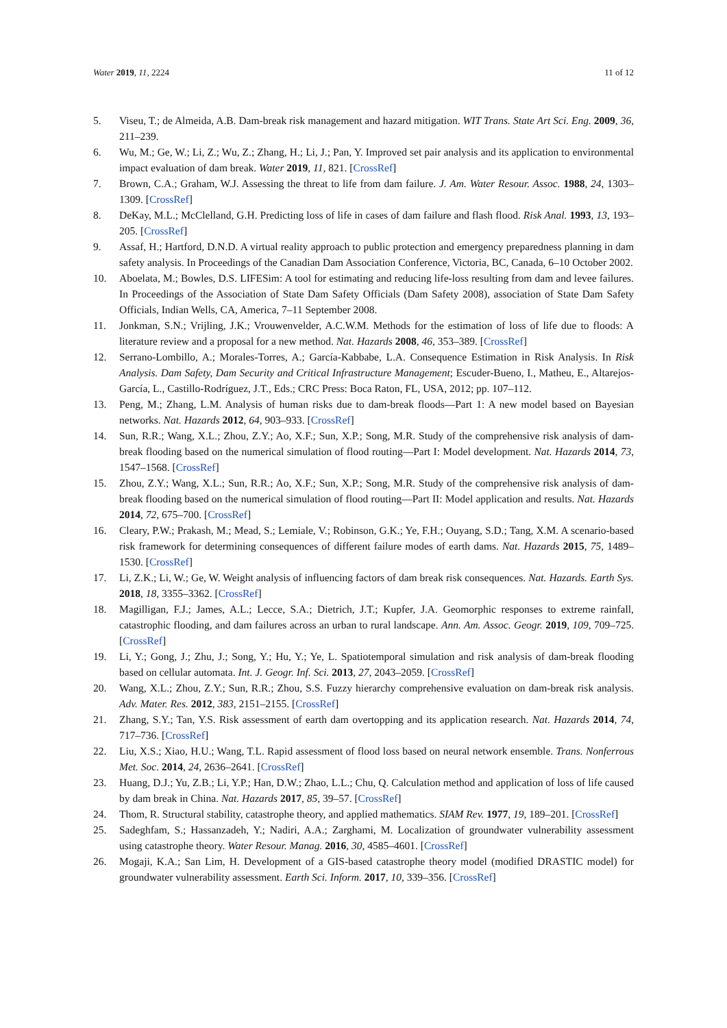Water 2019, 11, 2224 11 of 12
5. Viseu, T.; de Almeida, A.B. Dam-break risk management and hazard mitigation. WIT Trans. State Art Sci. Eng. 2009, 36, 211–239.
6. Wu, M.; Ge, W.; Li, Z.; Wu, Z.; Zhang, H.; Li, J.; Pan, Y. Improved set pair analysis and its application to environmental impact evaluation of dam break. Water 2019, 11, 821. [CrossRef]
7. Brown, C.A.; Graham, W.J. Assessing the threat to life from dam failure. J. Am. Water Resour. Assoc. 1988, 24, 1303–1309. [CrossRef]
8. DeKay, M.L.; McClelland, G.H. Predicting loss of life in cases of dam failure and flash flood. Risk Anal. 1993, 13, 193–205. [CrossRef]
9. Assaf, H.; Hartford, D.N.D. A virtual reality approach to public protection and emergency preparedness planning in dam safety analysis. In Proceedings of the Canadian Dam Association Conference, Victoria, BC, Canada, 6–10 October 2002.
10. Aboelata, M.; Bowles, D.S. LIFESim: A tool for estimating and reducing life-loss resulting from dam and levee failures. In Proceedings of the Association of State Dam Safety Officials (Dam Safety 2008), association of State Dam Safety Officials, Indian Wells, CA, America, 7–11 September 2008.
11. Jonkman, S.N.; Vrijling, J.K.; Vrouwenvelder, A.C.W.M. Methods for the estimation of loss of life due to floods: A literature review and a proposal for a new method. Nat. Hazards 2008, 46, 353–389. [CrossRef]
12. Serrano-Lombillo, A.; Morales-Torres, A.; García-Kabbabe, L.A. Consequence Estimation in Risk Analysis. In Risk Analysis. Dam Safety, Dam Security and Critical Infrastructure Management; Escuder-Bueno, I., Matheu, E., Altarejos-García, L., Castillo-Rodríguez, J.T., Eds.; CRC Press: Boca Raton, FL, USA, 2012; pp. 107–112.
13. Peng, M.; Zhang, L.M. Analysis of human risks due to dam-break floods—Part 1: A new model based on Bayesian networks. Nat. Hazards 2012, 64, 903–933. [CrossRef]
14. Sun, R.R.; Wang, X.L.; Zhou, Z.Y.; Ao, X.F.; Sun, X.P.; Song, M.R. Study of the comprehensive risk analysis of dam-break flooding based on the numerical simulation of flood routing—Part I: Model development. Nat. Hazards 2014, 73, 1547–1568. [CrossRef]
15. Zhou, Z.Y.; Wang, X.L.; Sun, R.R.; Ao, X.F.; Sun, X.P.; Song, M.R. Study of the comprehensive risk analysis of dam-break flooding based on the numerical simulation of flood routing—Part II: Model application and results. Nat. Hazards 2014, 72, 675–700. [CrossRef]
16. Cleary, P.W.; Prakash, M.; Mead, S.; Lemiale, V.; Robinson, G.K.; Ye, F.H.; Ouyang, S.D.; Tang, X.M. A scenario-based risk framework for determining consequences of different failure modes of earth dams. Nat. Hazards 2015, 75, 1489–1530. [CrossRef]
17. Li, Z.K.; Li, W.; Ge, W. Weight analysis of influencing factors of dam break risk consequences. Nat. Hazards. Earth Sys. 2018, 18, 3355–3362. [CrossRef]
18. Magilligan, F.J.; James, A.L.; Lecce, S.A.; Dietrich, J.T.; Kupfer, J.A. Geomorphic responses to extreme rainfall, catastrophic flooding, and dam failures across an urban to rural landscape. Ann. Am. Assoc. Geogr. 2019, 109, 709–725. [CrossRef]
19. Li, Y.; Gong, J.; Zhu, J.; Song, Y.; Hu, Y.; Ye, L. Spatiotemporal simulation and risk analysis of dam-break flooding based on cellular automata. Int. J. Geogr. Inf. Sci. 2013, 27, 2043–2059. [CrossRef]
20. Wang, X.L.; Zhou, Z.Y.; Sun, R.R.; Zhou, S.S. Fuzzy hierarchy comprehensive evaluation on dam-break risk analysis. Adv. Mater. Res. 2012, 383, 2151–2155. [CrossRef]
21. Zhang, S.Y.; Tan, Y.S. Risk assessment of earth dam overtopping and its application research. Nat. Hazards 2014, 74, 717–736. [CrossRef]
22. Liu, X.S.; Xiao, H.U.; Wang, T.L. Rapid assessment of flood loss based on neural network ensemble. Trans. Nonferrous Met. Soc. 2014, 24, 2636–2641. [CrossRef]
23. Huang, D.J.; Yu, Z.B.; Li, Y.P.; Han, D.W.; Zhao, L.L.; Chu, Q. Calculation method and application of loss of life caused by dam break in China. Nat. Hazards 2017, 85, 39–57. [CrossRef]
24. Thom, R. Structural stability, catastrophe theory, and applied mathematics. SIAM Rev. 1977, 19, 189–201. [CrossRef]
25. Sadeghfam, S.; Hassanzadeh, Y.; Nadiri, A.A.; Zarghami, M. Localization of groundwater vulnerability assessment using catastrophe theory. Water Resour. Manag. 2016, 30, 4585–4601. [CrossRef]
26. Mogaji, K.A.; San Lim, H. Development of a GIS-based catastrophe theory model (modified DRASTIC model) for groundwater vulnerability assessment. Earth Sci. Inform. 2017, 10, 339–356. [CrossRef]